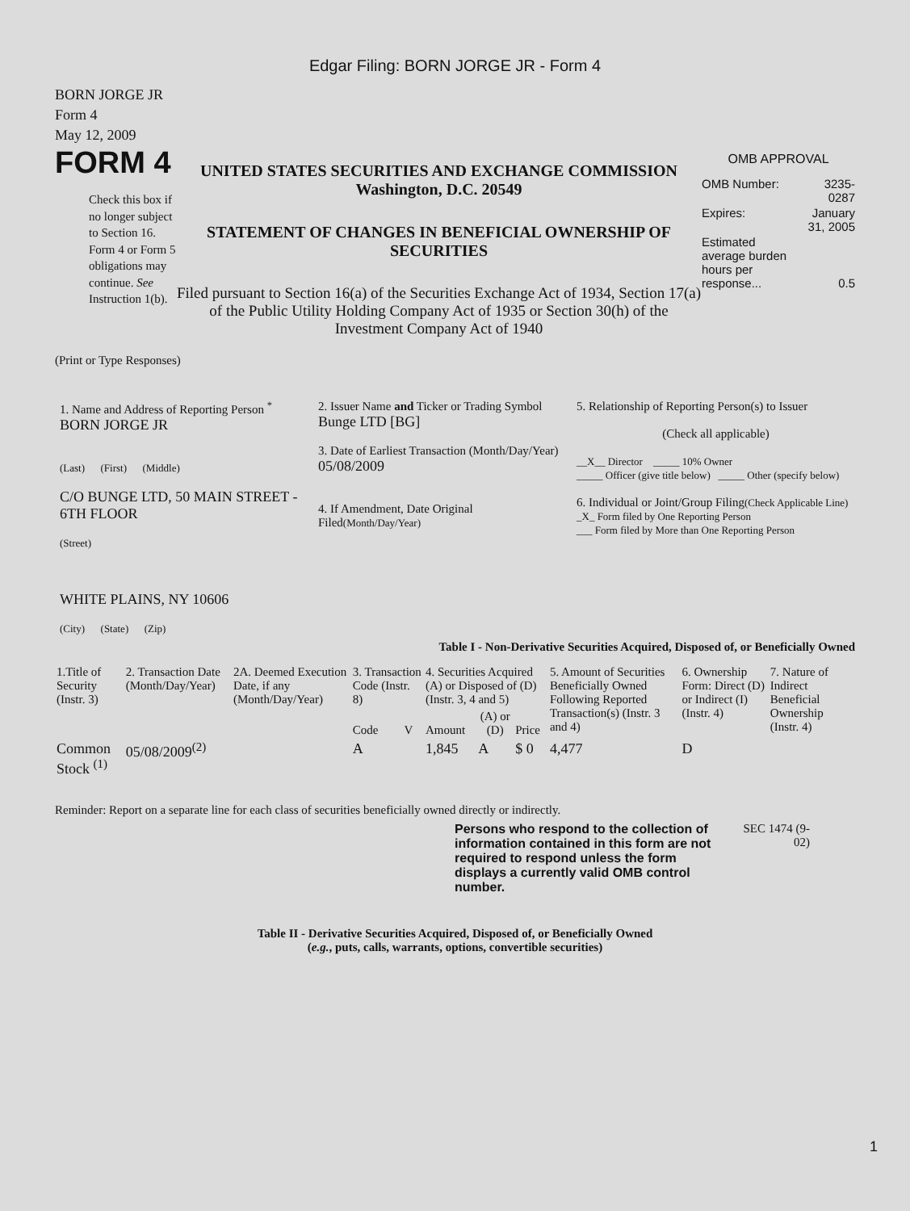Edgar Filing: BORN JORGE JR - Form 4
BORN JORGE JR
Form 4
May 12, 2009
FORM 4
Check this box if no longer subject to Section 16. Form 4 or Form 5 obligations may continue. See Instruction 1(b).
UNITED STATES SECURITIES AND EXCHANGE COMMISSION
Washington, D.C. 20549
STATEMENT OF CHANGES IN BENEFICIAL OWNERSHIP OF SECURITIES
Filed pursuant to Section 16(a) of the Securities Exchange Act of 1934, Section 17(a) of the Public Utility Holding Company Act of 1935 or Section 30(h) of the Investment Company Act of 1940
OMB APPROVAL
| OMB Number: | 3235-0287 |
| Expires: | January 31, 2005 |
| Estimated average burden hours per response... | 0.5 |
(Print or Type Responses)
1. Name and Address of Reporting Person <sup>*</sup>
BORN JORGE JR
(Last) (First) (Middle)
C/O BUNGE LTD, 50 MAIN STREET - 6TH FLOOR
(Street)
WHITE PLAINS, NY 10606
(City) (State) (Zip)
2. Issuer Name and Ticker or Trading Symbol
Bunge LTD [BG]
3. Date of Earliest Transaction (Month/Day/Year)
05/08/2009
4. If Amendment, Date Original Filed(Month/Day/Year)
5. Relationship of Reporting Person(s) to Issuer
(Check all applicable)
__X__ Director _____ 10% Owner
_____ Officer (give title below) _____ Other (specify below)
6. Individual or Joint/Group Filing(Check Applicable Line)
_X_ Form filed by One Reporting Person
___ Form filed by More than One Reporting Person
Table I - Non-Derivative Securities Acquired, Disposed of, or Beneficially Owned
| 1.Title of Security (Instr. 3) | 2. Transaction Date (Month/Day/Year) | 2A. Deemed Execution Date, if any (Month/Day/Year) | 3. Transaction Code (Instr. 8) | | 4. Securities Acquired (A) or Disposed of (D) (Instr. 3, 4 and 5) | | | 5. Amount of Securities Beneficially Owned Following Reported Transaction(s) (Instr. 3 and 4) | 6. Ownership Form: Direct (D) or Indirect (I) (Instr. 4) | 7. Nature of Indirect Beneficial Ownership (Instr. 4) |
| --- | --- | --- | --- | --- | --- | --- | --- | --- | --- | --- |
| | | | Code | V | Amount | (A) or (D) | Price | | | |
| Common Stock <sup>(1)</sup> | 05/08/2009<sup>(2)</sup> | | A | | 1,845 | A | $ 0 | 4,477 | D | |
Reminder: Report on a separate line for each class of securities beneficially owned directly or indirectly.
Persons who respond to the collection of information contained in this form are not required to respond unless the form displays a currently valid OMB control number.
SEC 1474 (9-02)
Table II - Derivative Securities Acquired, Disposed of, or Beneficially Owned
(e.g., puts, calls, warrants, options, convertible securities)
1